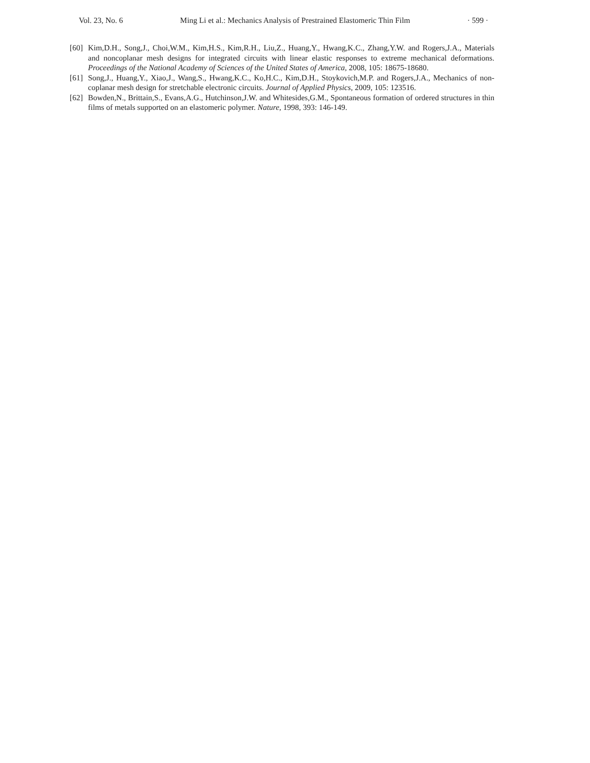Vol. 23, No. 6 Ming Li et al.: Mechanics Analysis of Prestrained Elastomeric Thin Film · 599 ·
[60] Kim,D.H., Song,J., Choi,W.M., Kim,H.S., Kim,R.H., Liu,Z., Huang,Y., Hwang,K.C., Zhang,Y.W. and Rogers,J.A., Materials and noncoplanar mesh designs for integrated circuits with linear elastic responses to extreme mechanical deformations. Proceedings of the National Academy of Sciences of the United States of America, 2008, 105: 18675-18680.
[61] Song,J., Huang,Y., Xiao,J., Wang,S., Hwang,K.C., Ko,H.C., Kim,D.H., Stoykovich,M.P. and Rogers,J.A., Mechanics of non-coplanar mesh design for stretchable electronic circuits. Journal of Applied Physics, 2009, 105: 123516.
[62] Bowden,N., Brittain,S., Evans,A.G., Hutchinson,J.W. and Whitesides,G.M., Spontaneous formation of ordered structures in thin films of metals supported on an elastomeric polymer. Nature, 1998, 393: 146-149.